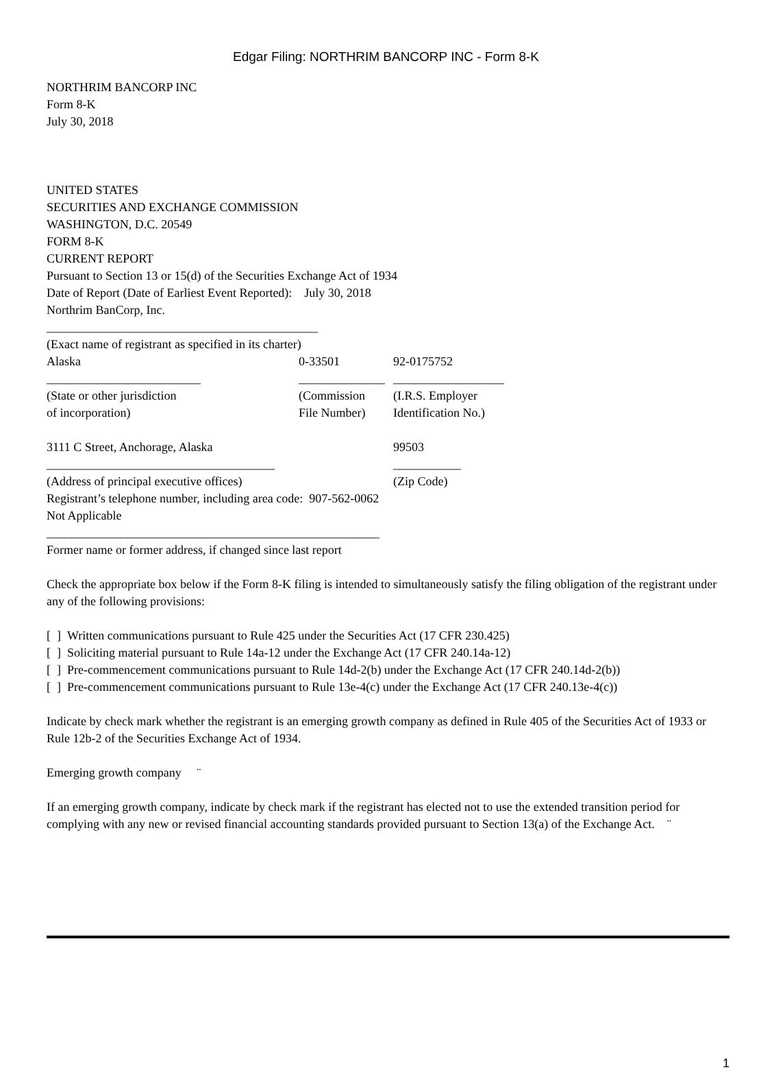Edgar Filing: NORTHRIM BANCORP INC - Form 8-K
NORTHRIM BANCORP INC
Form 8-K
July 30, 2018
UNITED STATES
SECURITIES AND EXCHANGE COMMISSION
WASHINGTON, D.C. 20549
FORM 8-K
CURRENT REPORT
Pursuant to Section 13 or 15(d) of the Securities Exchange Act of 1934
Date of Report (Date of Earliest Event Reported): July 30, 2018
Northrim BanCorp, Inc.
____________________________________________
(Exact name of registrant as specified in its charter)
| Alaska | 0-33501 | 92-0175752 |
| _________________________ | ______________ | __________________ |
| (State or other jurisdiction of incorporation) | (Commission File Number) | (I.R.S. Employer Identification No.) |
| 3111 C Street, Anchorage, Alaska | | 99503 |
| _____________________________________ | | ___________ |
| (Address of principal executive offices) | | (Zip Code) |
Registrant’s telephone number, including area code: 907-562-0062
Not Applicable
______________________________________________________
Former name or former address, if changed since last report
Check the appropriate box below if the Form 8-K filing is intended to simultaneously satisfy the filing obligation of the registrant under any of the following provisions:
[ ] Written communications pursuant to Rule 425 under the Securities Act (17 CFR 230.425)
[ ] Soliciting material pursuant to Rule 14a-12 under the Exchange Act (17 CFR 240.14a-12)
[ ] Pre-commencement communications pursuant to Rule 14d-2(b) under the Exchange Act (17 CFR 240.14d-2(b))
[ ] Pre-commencement communications pursuant to Rule 13e-4(c) under the Exchange Act (17 CFR 240.13e-4(c))
Indicate by check mark whether the registrant is an emerging growth company as defined in Rule 405 of the Securities Act of 1933 or Rule 12b-2 of the Securities Exchange Act of 1934.
Emerging growth company ¨
If an emerging growth company, indicate by check mark if the registrant has elected not to use the extended transition period for complying with any new or revised financial accounting standards provided pursuant to Section 13(a) of the Exchange Act. ¨
1